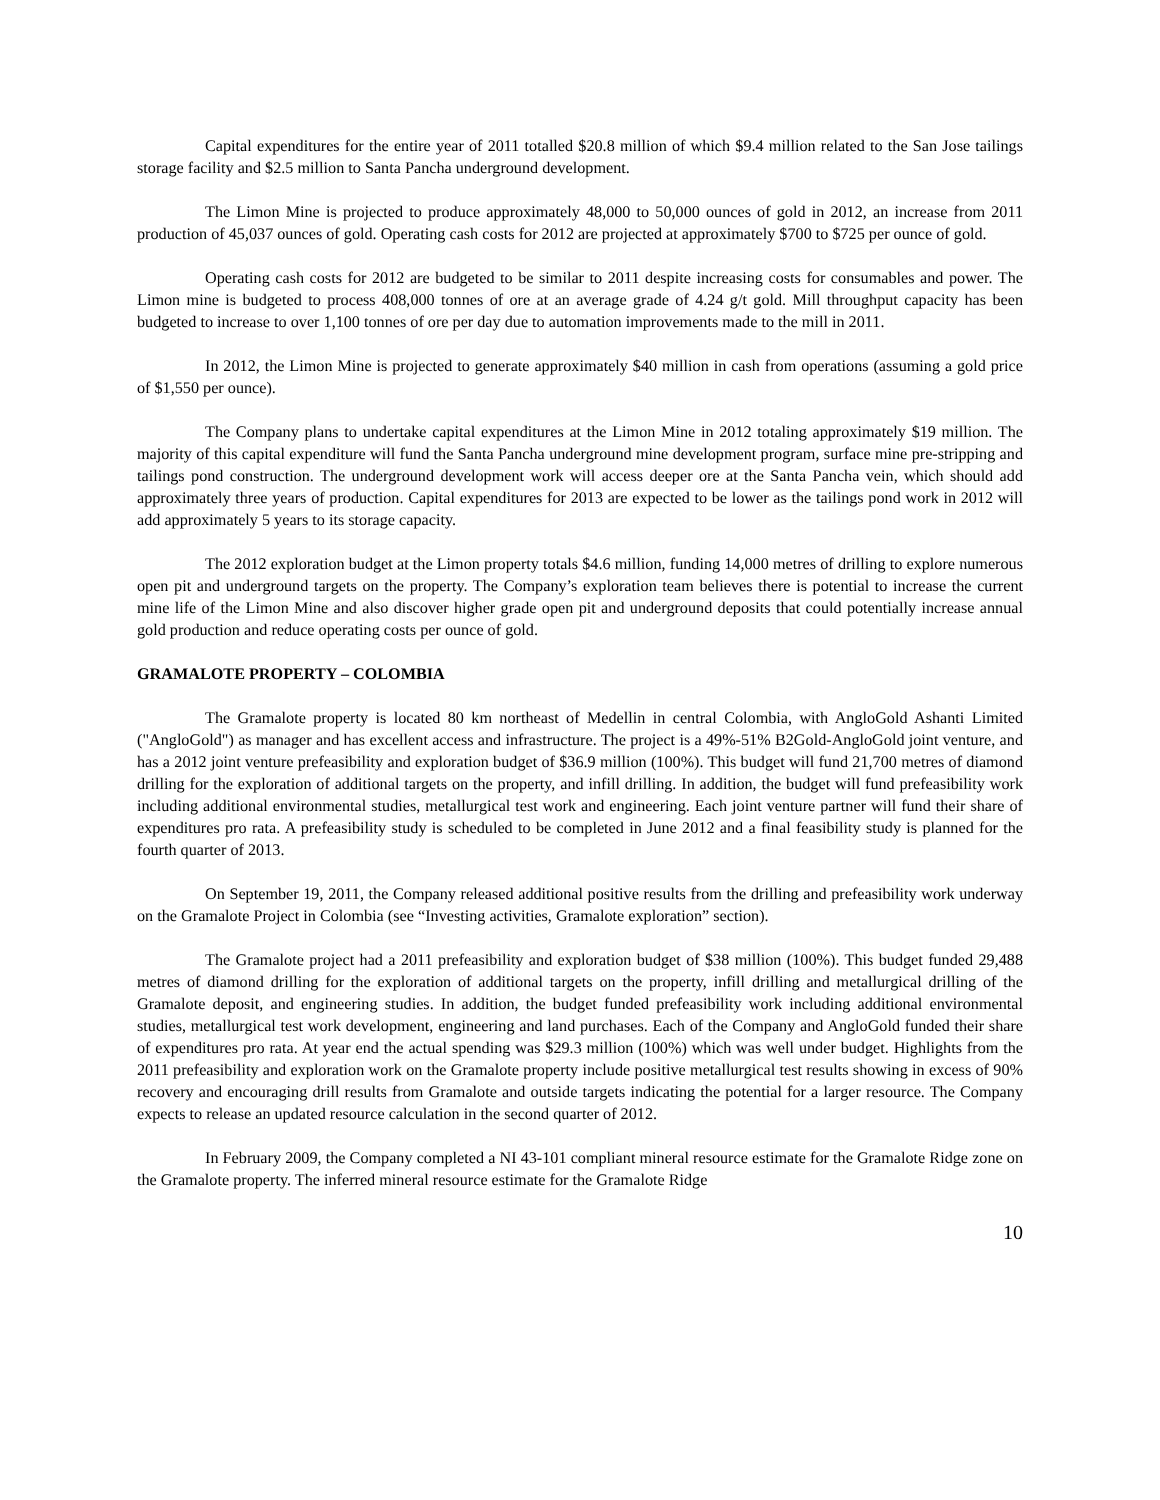Capital expenditures for the entire year of 2011 totalled $20.8 million of which $9.4 million related to the San Jose tailings storage facility and $2.5 million to Santa Pancha underground development.
The Limon Mine is projected to produce approximately 48,000 to 50,000 ounces of gold in 2012, an increase from 2011 production of 45,037 ounces of gold. Operating cash costs for 2012 are projected at approximately $700 to $725 per ounce of gold.
Operating cash costs for 2012 are budgeted to be similar to 2011 despite increasing costs for consumables and power. The Limon mine is budgeted to process 408,000 tonnes of ore at an average grade of 4.24 g/t gold. Mill throughput capacity has been budgeted to increase to over 1,100 tonnes of ore per day due to automation improvements made to the mill in 2011.
In 2012, the Limon Mine is projected to generate approximately $40 million in cash from operations (assuming a gold price of $1,550 per ounce).
The Company plans to undertake capital expenditures at the Limon Mine in 2012 totaling approximately $19 million. The majority of this capital expenditure will fund the Santa Pancha underground mine development program, surface mine pre-stripping and tailings pond construction. The underground development work will access deeper ore at the Santa Pancha vein, which should add approximately three years of production. Capital expenditures for 2013 are expected to be lower as the tailings pond work in 2012 will add approximately 5 years to its storage capacity.
The 2012 exploration budget at the Limon property totals $4.6 million, funding 14,000 metres of drilling to explore numerous open pit and underground targets on the property. The Company’s exploration team believes there is potential to increase the current mine life of the Limon Mine and also discover higher grade open pit and underground deposits that could potentially increase annual gold production and reduce operating costs per ounce of gold.
GRAMALOTE PROPERTY – COLOMBIA
The Gramalote property is located 80 km northeast of Medellin in central Colombia, with AngloGold Ashanti Limited ("AngloGold") as manager and has excellent access and infrastructure. The project is a 49%-51% B2Gold-AngloGold joint venture, and has a 2012 joint venture prefeasibility and exploration budget of $36.9 million (100%). This budget will fund 21,700 metres of diamond drilling for the exploration of additional targets on the property, and infill drilling. In addition, the budget will fund prefeasibility work including additional environmental studies, metallurgical test work and engineering. Each joint venture partner will fund their share of expenditures pro rata. A prefeasibility study is scheduled to be completed in June 2012 and a final feasibility study is planned for the fourth quarter of 2013.
On September 19, 2011, the Company released additional positive results from the drilling and prefeasibility work underway on the Gramalote Project in Colombia (see “Investing activities, Gramalote exploration” section).
The Gramalote project had a 2011 prefeasibility and exploration budget of $38 million (100%). This budget funded 29,488 metres of diamond drilling for the exploration of additional targets on the property, infill drilling and metallurgical drilling of the Gramalote deposit, and engineering studies. In addition, the budget funded prefeasibility work including additional environmental studies, metallurgical test work development, engineering and land purchases. Each of the Company and AngloGold funded their share of expenditures pro rata. At year end the actual spending was $29.3 million (100%) which was well under budget. Highlights from the 2011 prefeasibility and exploration work on the Gramalote property include positive metallurgical test results showing in excess of 90% recovery and encouraging drill results from Gramalote and outside targets indicating the potential for a larger resource. The Company expects to release an updated resource calculation in the second quarter of 2012.
In February 2009, the Company completed a NI 43-101 compliant mineral resource estimate for the Gramalote Ridge zone on the Gramalote property. The inferred mineral resource estimate for the Gramalote Ridge
10